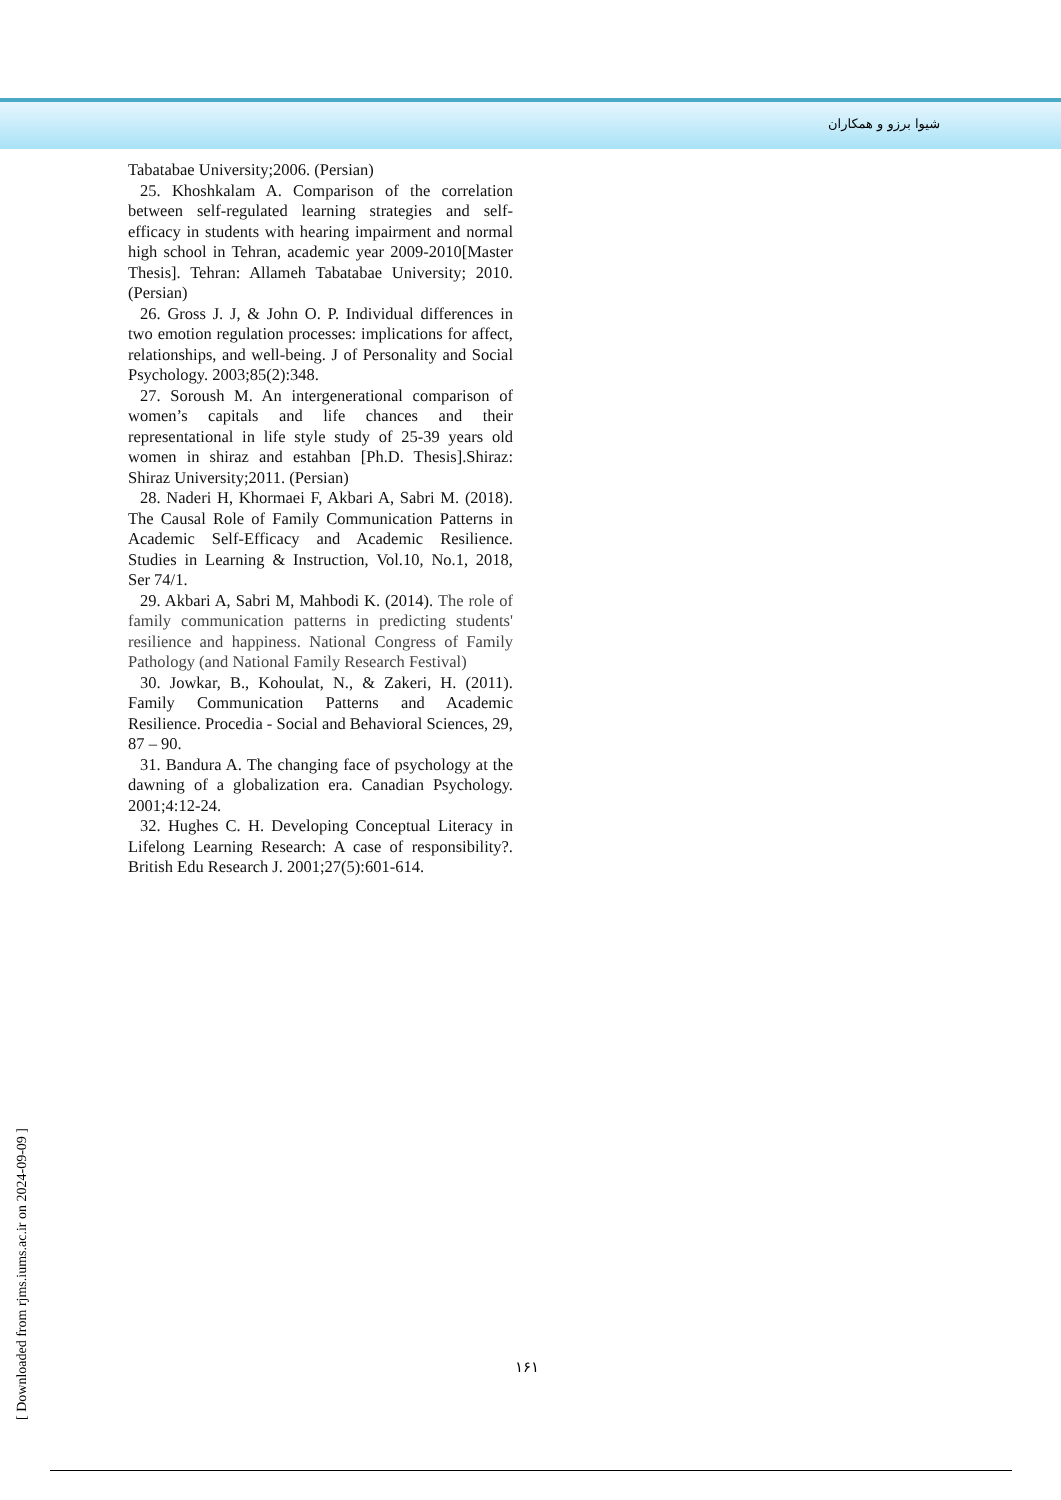شیوا برزو و همکاران
Tabatabae University;2006. (Persian)
25. Khoshkalam A. Comparison of the correlation between self-regulated learning strategies and self-efficacy in students with hearing impairment and normal high school in Tehran, academic year 2009-2010[Master Thesis]. Tehran: Allameh Tabatabae University; 2010. (Persian)
26. Gross J. J, & John O. P. Individual differences in two emotion regulation processes: implications for affect, relationships, and well-being. J of Personality and Social Psychology. 2003;85(2):348.
27. Soroush M. An intergenerational comparison of women’s capitals and life chances and their representational in life style study of 25-39 years old women in shiraz and estahban [Ph.D. Thesis].Shiraz: Shiraz University;2011. (Persian)
28. Naderi H, Khormaei F, Akbari A, Sabri M. (2018). The Causal Role of Family Communication Patterns in Academic Self-Efficacy and Academic Resilience. Studies in Learning & Instruction, Vol.10, No.1, 2018, Ser 74/1.
29. Akbari A, Sabri M, Mahbodi K. (2014). The role of family communication patterns in predicting students' resilience and happiness. National Congress of Family Pathology (and National Family Research Festival)
30. Jowkar, B., Kohoulat, N., & Zakeri, H. (2011). Family Communication Patterns and Academic Resilience. Procedia - Social and Behavioral Sciences, 29, 87 – 90.
31. Bandura A. The changing face of psychology at the dawning of a globalization era. Canadian Psychology. 2001;4:12-24.
32. Hughes C. H. Developing Conceptual Literacy in Lifelong Learning Research: A case of responsibility?. British Edu Research J. 2001;27(5):601-614.
۱۶۱
[ Downloaded from rjms.iums.ac.ir on 2024-09-09 ]